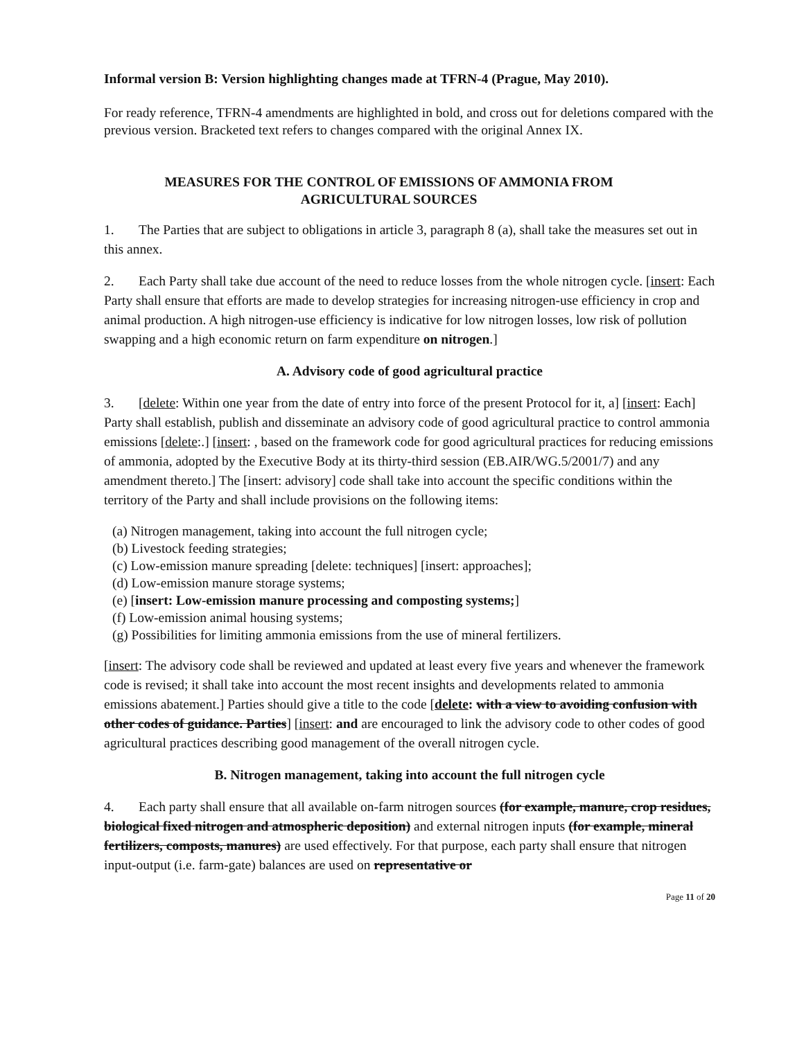Informal version B: Version highlighting changes made at TFRN-4 (Prague, May 2010).
For ready reference, TFRN-4 amendments are highlighted in bold, and cross out for deletions compared with the previous version. Bracketed text refers to changes compared with the original Annex IX.
MEASURES FOR THE CONTROL OF EMISSIONS OF AMMONIA FROM
AGRICULTURAL SOURCES
1. The Parties that are subject to obligations in article 3, paragraph 8 (a), shall take the measures set out in this annex.
2. Each Party shall take due account of the need to reduce losses from the whole nitrogen cycle. [insert: Each Party shall ensure that efforts are made to develop strategies for increasing nitrogen-use efficiency in crop and animal production. A high nitrogen-use efficiency is indicative for low nitrogen losses, low risk of pollution swapping and a high economic return on farm expenditure on nitrogen.]
A. Advisory code of good agricultural practice
3. [delete: Within one year from the date of entry into force of the present Protocol for it, a] [insert: Each] Party shall establish, publish and disseminate an advisory code of good agricultural practice to control ammonia emissions [delete:.] [insert: , based on the framework code for good agricultural practices for reducing emissions of ammonia, adopted by the Executive Body at its thirty-third session (EB.AIR/WG.5/2001/7) and any amendment thereto.] The [insert: advisory] code shall take into account the specific conditions within the territory of the Party and shall include provisions on the following items:
(a) Nitrogen management, taking into account the full nitrogen cycle;
(b) Livestock feeding strategies;
(c) Low-emission manure spreading [delete: techniques] [insert: approaches];
(d) Low-emission manure storage systems;
(e) [insert: Low-emission manure processing and composting systems;]
(f) Low-emission animal housing systems;
(g) Possibilities for limiting ammonia emissions from the use of mineral fertilizers.
[insert: The advisory code shall be reviewed and updated at least every five years and whenever the framework code is revised; it shall take into account the most recent insights and developments related to ammonia emissions abatement.] Parties should give a title to the code [delete: with a view to avoiding confusion with other codes of guidance. Parties] [insert: and are encouraged to link the advisory code to other codes of good agricultural practices describing good management of the overall nitrogen cycle.
B. Nitrogen management, taking into account the full nitrogen cycle
4. Each party shall ensure that all available on-farm nitrogen sources (for example, manure, crop residues, biological fixed nitrogen and atmospheric deposition) and external nitrogen inputs (for example, mineral fertilizers, composts, manures) are used effectively. For that purpose, each party shall ensure that nitrogen input-output (i.e. farm-gate) balances are used on representative or
Page 11 of 20